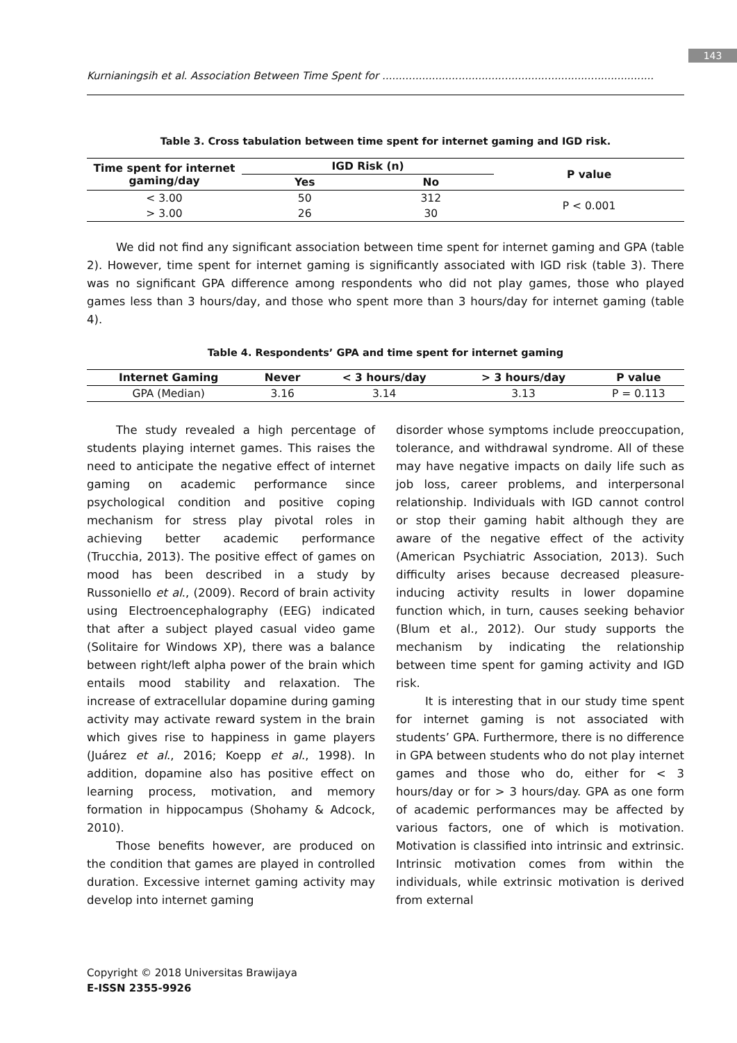143
Kurnianingsih et al. Association Between Time Spent for ..................................................................................
Table 3. Cross tabulation between time spent for internet gaming and IGD risk.
| Time spent for internet gaming/day | IGD Risk (n) | | P value |
| --- | --- | --- | --- |
| | Yes | No | |
| < 3.00 | 50 | 312 | P < 0.001 |
| > 3.00 | 26 | 30 | |
We did not find any significant association between time spent for internet gaming and GPA (table 2). However, time spent for internet gaming is significantly associated with IGD risk (table 3). There was no significant GPA difference among respondents who did not play games, those who played games less than 3 hours/day, and those who spent more than 3 hours/day for internet gaming (table 4).
Table 4. Respondents’ GPA and time spent for internet gaming
| Internet Gaming | Never | < 3 hours/day | > 3 hours/day | P value |
| --- | --- | --- | --- | --- |
| GPA (Median) | 3.16 | 3.14 | 3.13 | P = 0.113 |
The study revealed a high percentage of students playing internet games. This raises the need to anticipate the negative effect of internet gaming on academic performance since psychological condition and positive coping mechanism for stress play pivotal roles in achieving better academic performance (Trucchia, 2013). The positive effect of games on mood has been described in a study by Russoniello et al., (2009). Record of brain activity using Electroencephalography (EEG) indicated that after a subject played casual video game (Solitaire for Windows XP), there was a balance between right/left alpha power of the brain which entails mood stability and relaxation. The increase of extracellular dopamine during gaming activity may activate reward system in the brain which gives rise to happiness in game players (Juárez et al., 2016; Koepp et al., 1998). In addition, dopamine also has positive effect on learning process, motivation, and memory formation in hippocampus (Shohamy & Adcock, 2010).
Those benefits however, are produced on the condition that games are played in controlled duration. Excessive internet gaming activity may develop into internet gaming
disorder whose symptoms include preoccupation, tolerance, and withdrawal syndrome. All of these may have negative impacts on daily life such as job loss, career problems, and interpersonal relationship. Individuals with IGD cannot control or stop their gaming habit although they are aware of the negative effect of the activity (American Psychiatric Association, 2013). Such difficulty arises because decreased pleasure-inducing activity results in lower dopamine function which, in turn, causes seeking behavior (Blum et al., 2012). Our study supports the mechanism by indicating the relationship between time spent for gaming activity and IGD risk.
It is interesting that in our study time spent for internet gaming is not associated with students’ GPA. Furthermore, there is no difference in GPA between students who do not play internet games and those who do, either for < 3 hours/day or for > 3 hours/day. GPA as one form of academic performances may be affected by various factors, one of which is motivation. Motivation is classified into intrinsic and extrinsic. Intrinsic motivation comes from within the individuals, while extrinsic motivation is derived from external
Copyright © 2018 Universitas Brawijaya
E-ISSN 2355-9926